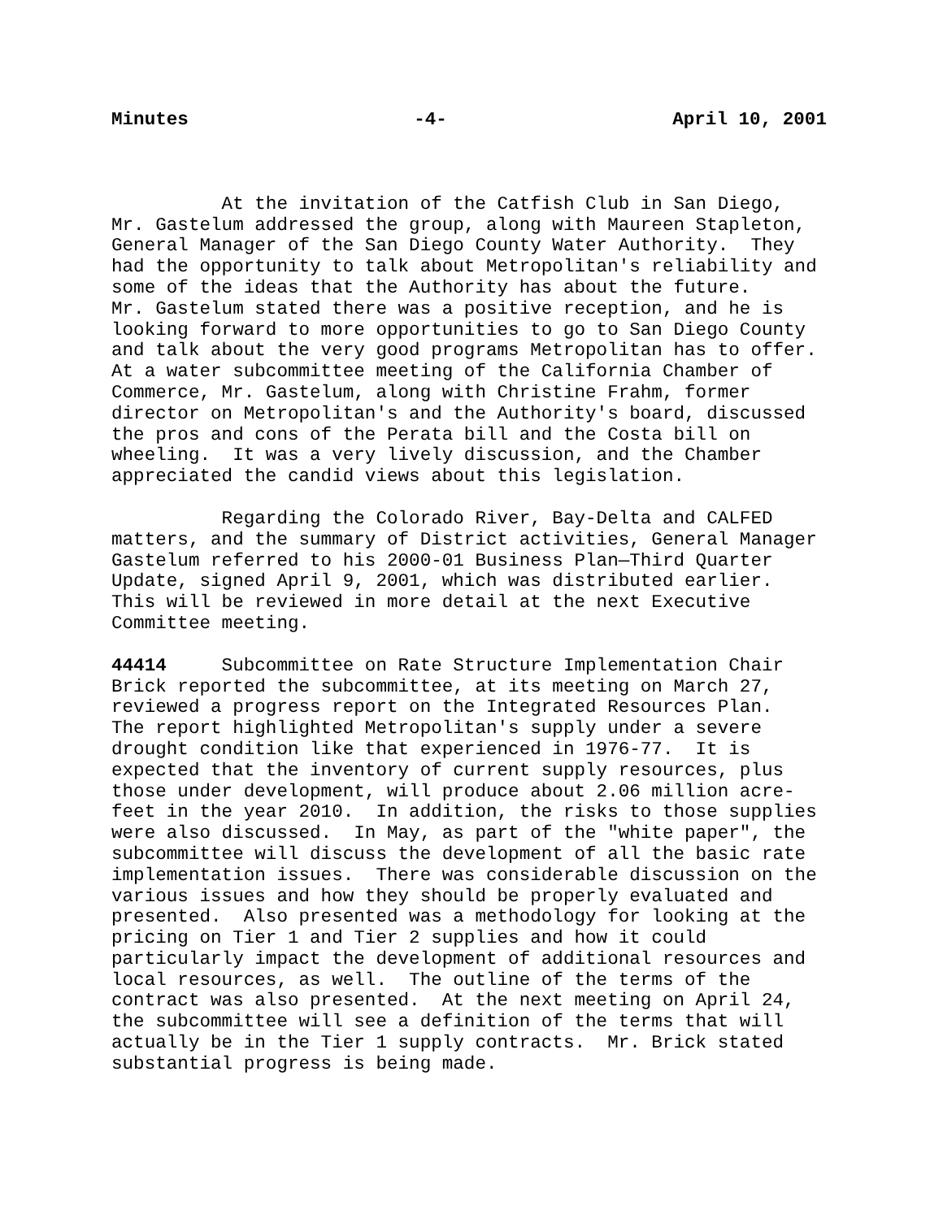Minutes -4- April 10, 2001
At the invitation of the Catfish Club in San Diego, Mr. Gastelum addressed the group, along with Maureen Stapleton, General Manager of the San Diego County Water Authority. They had the opportunity to talk about Metropolitan's reliability and some of the ideas that the Authority has about the future. Mr. Gastelum stated there was a positive reception, and he is looking forward to more opportunities to go to San Diego County and talk about the very good programs Metropolitan has to offer. At a water subcommittee meeting of the California Chamber of Commerce, Mr. Gastelum, along with Christine Frahm, former director on Metropolitan's and the Authority's board, discussed the pros and cons of the Perata bill and the Costa bill on wheeling. It was a very lively discussion, and the Chamber appreciated the candid views about this legislation.
Regarding the Colorado River, Bay-Delta and CALFED matters, and the summary of District activities, General Manager Gastelum referred to his 2000-01 Business Plan—Third Quarter Update, signed April 9, 2001, which was distributed earlier. This will be reviewed in more detail at the next Executive Committee meeting.
44414 Subcommittee on Rate Structure Implementation Chair Brick reported the subcommittee, at its meeting on March 27, reviewed a progress report on the Integrated Resources Plan. The report highlighted Metropolitan's supply under a severe drought condition like that experienced in 1976-77. It is expected that the inventory of current supply resources, plus those under development, will produce about 2.06 million acre- feet in the year 2010. In addition, the risks to those supplies were also discussed. In May, as part of the "white paper", the subcommittee will discuss the development of all the basic rate implementation issues. There was considerable discussion on the various issues and how they should be properly evaluated and presented. Also presented was a methodology for looking at the pricing on Tier 1 and Tier 2 supplies and how it could particularly impact the development of additional resources and local resources, as well. The outline of the terms of the contract was also presented. At the next meeting on April 24, the subcommittee will see a definition of the terms that will actually be in the Tier 1 supply contracts. Mr. Brick stated substantial progress is being made.